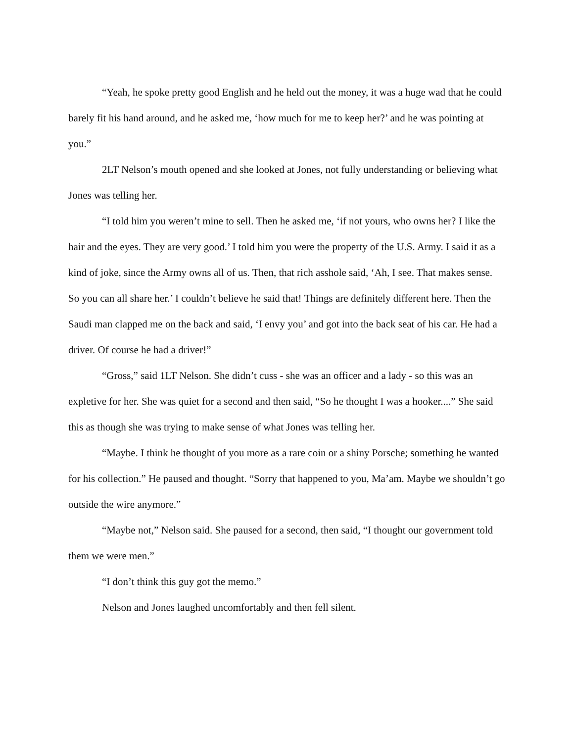“Yeah, he spoke pretty good English and he held out the money, it was a huge wad that he could barely fit his hand around, and he asked me, ‘how much for me to keep her?’ and he was pointing at you.”
2LT Nelson’s mouth opened and she looked at Jones, not fully understanding or believing what Jones was telling her.
“I told him you weren’t mine to sell. Then he asked me, ‘if not yours, who owns her? I like the hair and the eyes. They are very good.’ I told him you were the property of the U.S. Army. I said it as a kind of joke, since the Army owns all of us. Then, that rich asshole said, ‘Ah, I see. That makes sense. So you can all share her.’ I couldn’t believe he said that! Things are definitely different here. Then the Saudi man clapped me on the back and said, ‘I envy you’ and got into the back seat of his car. He had a driver. Of course he had a driver!”
“Gross,” said 1LT Nelson. She didn’t cuss - she was an officer and a lady - so this was an expletive for her. She was quiet for a second and then said, “So he thought I was a hooker....” She said this as though she was trying to make sense of what Jones was telling her.
“Maybe. I think he thought of you more as a rare coin or a shiny Porsche; something he wanted for his collection.” He paused and thought. “Sorry that happened to you, Ma’am. Maybe we shouldn’t go outside the wire anymore.”
“Maybe not,” Nelson said. She paused for a second, then said, “I thought our government told them we were men.”
“I don’t think this guy got the memo.”
Nelson and Jones laughed uncomfortably and then fell silent.